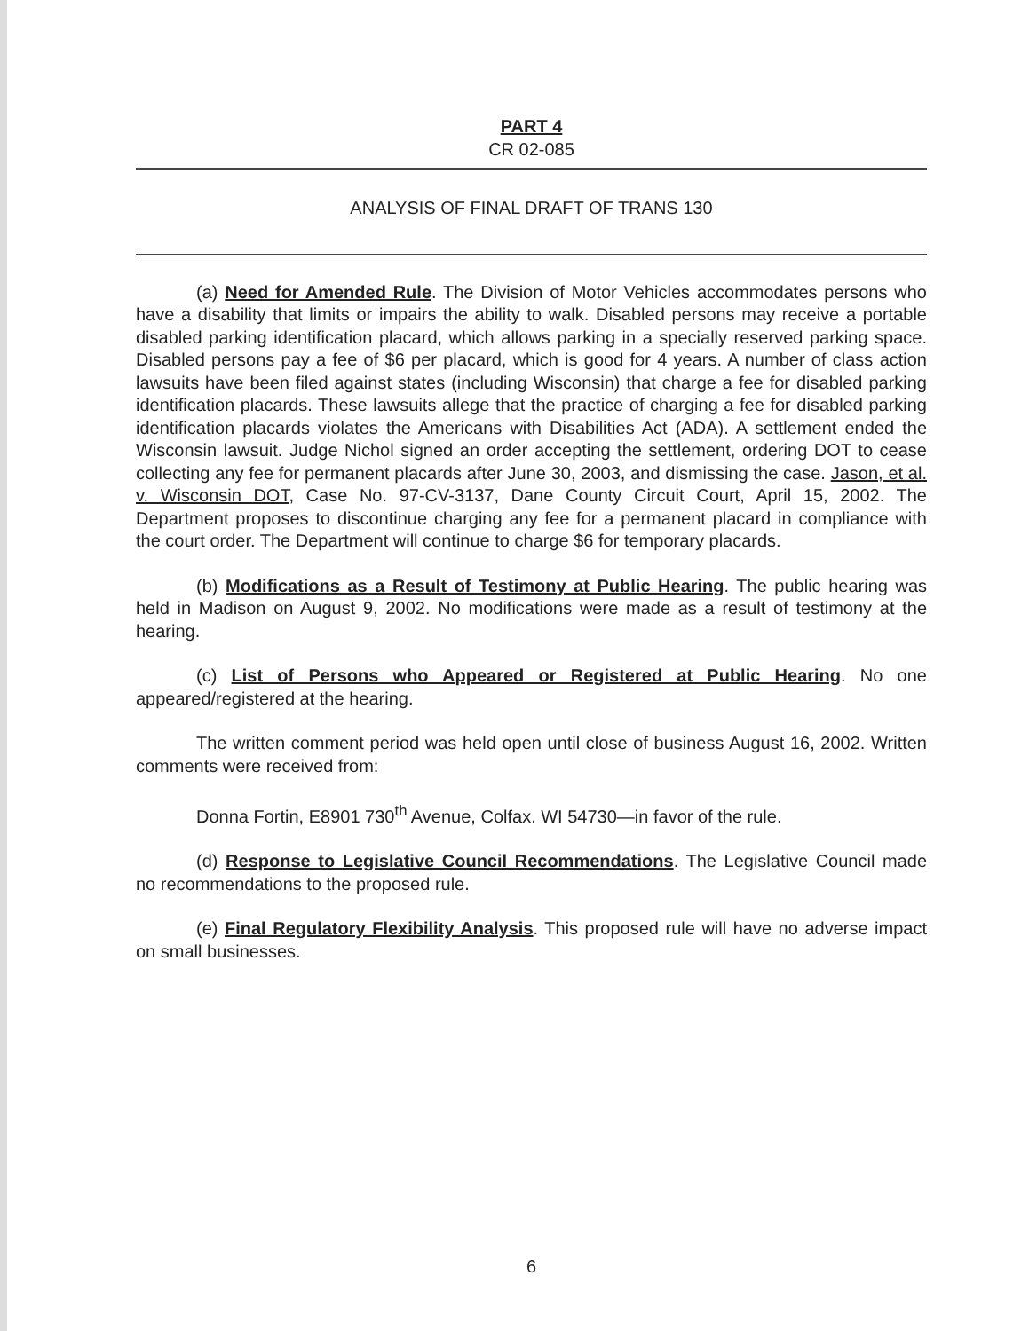PART 4
CR 02-085
ANALYSIS OF FINAL DRAFT OF TRANS 130
(a) Need for Amended Rule. The Division of Motor Vehicles accommodates persons who have a disability that limits or impairs the ability to walk. Disabled persons may receive a portable disabled parking identification placard, which allows parking in a specially reserved parking space. Disabled persons pay a fee of $6 per placard, which is good for 4 years. A number of class action lawsuits have been filed against states (including Wisconsin) that charge a fee for disabled parking identification placards. These lawsuits allege that the practice of charging a fee for disabled parking identification placards violates the Americans with Disabilities Act (ADA). A settlement ended the Wisconsin lawsuit. Judge Nichol signed an order accepting the settlement, ordering DOT to cease collecting any fee for permanent placards after June 30, 2003, and dismissing the case. Jason, et al. v. Wisconsin DOT, Case No. 97-CV-3137, Dane County Circuit Court, April 15, 2002. The Department proposes to discontinue charging any fee for a permanent placard in compliance with the court order. The Department will continue to charge $6 for temporary placards.
(b) Modifications as a Result of Testimony at Public Hearing. The public hearing was held in Madison on August 9, 2002. No modifications were made as a result of testimony at the hearing.
(c) List of Persons who Appeared or Registered at Public Hearing. No one appeared/registered at the hearing.
The written comment period was held open until close of business August 16, 2002. Written comments were received from:
Donna Fortin, E8901 730<sup>th</sup> Avenue, Colfax. WI 54730—in favor of the rule.
(d) Response to Legislative Council Recommendations. The Legislative Council made no recommendations to the proposed rule.
(e) Final Regulatory Flexibility Analysis. This proposed rule will have no adverse impact on small businesses.
6